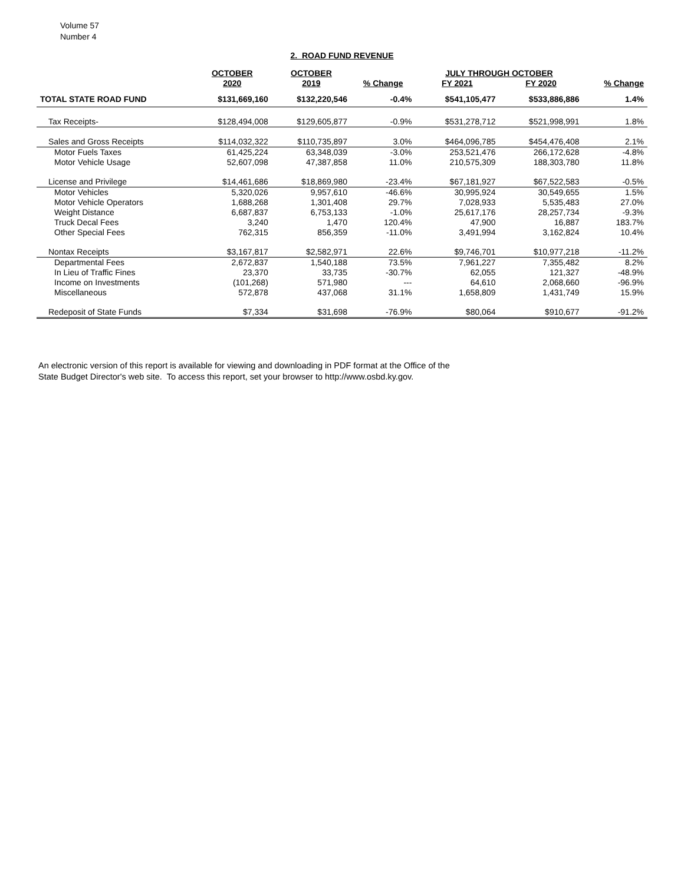Volume 57
Number 4
2. ROAD FUND REVENUE
| | OCTOBER 2020 | OCTOBER 2019 | % Change | JULY THROUGH OCTOBER FY 2021 FY 2020 | | % Change |
| --- | --- | --- | --- | --- | --- | --- |
| TOTAL STATE ROAD FUND | $131,669,160 | $132,220,546 | -0.4% | $541,105,477 | $533,886,886 | 1.4% |
| Tax Receipts- | $128,494,008 | $129,605,877 | -0.9% | $531,278,712 | $521,998,991 | 1.8% |
| Sales and Gross Receipts | $114,032,322 | $110,735,897 | 3.0% | $464,096,785 | $454,476,408 | 2.1% |
| Motor Fuels Taxes | 61,425,224 | 63,348,039 | -3.0% | 253,521,476 | 266,172,628 | -4.8% |
| Motor Vehicle Usage | 52,607,098 | 47,387,858 | 11.0% | 210,575,309 | 188,303,780 | 11.8% |
| License and Privilege | $14,461,686 | $18,869,980 | -23.4% | $67,181,927 | $67,522,583 | -0.5% |
| Motor Vehicles | 5,320,026 | 9,957,610 | -46.6% | 30,995,924 | 30,549,655 | 1.5% |
| Motor Vehicle Operators | 1,688,268 | 1,301,408 | 29.7% | 7,028,933 | 5,535,483 | 27.0% |
| Weight Distance | 6,687,837 | 6,753,133 | -1.0% | 25,617,176 | 28,257,734 | -9.3% |
| Truck Decal Fees | 3,240 | 1,470 | 120.4% | 47,900 | 16,887 | 183.7% |
| Other Special Fees | 762,315 | 856,359 | -11.0% | 3,491,994 | 3,162,824 | 10.4% |
| Nontax Receipts | $3,167,817 | $2,582,971 | 22.6% | $9,746,701 | $10,977,218 | -11.2% |
| Departmental Fees | 2,672,837 | 1,540,188 | 73.5% | 7,961,227 | 7,355,482 | 8.2% |
| In Lieu of Traffic Fines | 23,370 | 33,735 | -30.7% | 62,055 | 121,327 | -48.9% |
| Income on Investments | (101,268) | 571,980 | --- | 64,610 | 2,068,660 | -96.9% |
| Miscellaneous | 572,878 | 437,068 | 31.1% | 1,658,809 | 1,431,749 | 15.9% |
| Redeposit of State Funds | $7,334 | $31,698 | -76.9% | $80,064 | $910,677 | -91.2% |
An electronic version of this report is available for viewing and downloading in PDF format at the Office of the
State Budget Director's web site. To access this report, set your browser to http://www.osbd.ky.gov.